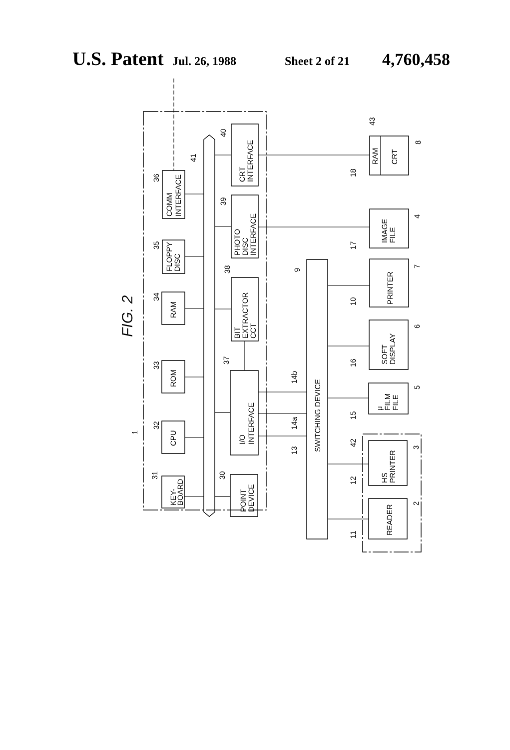U.S. Patent Jul. 26, 1988 Sheet 2 of 21 4,760,458
FIG. 2
1
KEY-
BOARD
31
CPU
32
ROM
33
RAM
34
FLOPPY
DISC
35
COMM
INTERFACE
36
41
POINT
DEVICE
30
I/O
INTERFACE
37
BIT
EXTRACTOR
CCT
38
PHOTO
DISC
INTERFACE
39
CRT
INTERFACE
40
14b
14a
13
SWITCHING DEVICE
9
18
17
10
16
15
12
11
42
READER
2
HS
PRINTER
3
μ
FILM
FILE
5
SOFT
DISPLAY
6
PRINTER
7
IMAGE
FILE
4
RAM
CRT
43
8